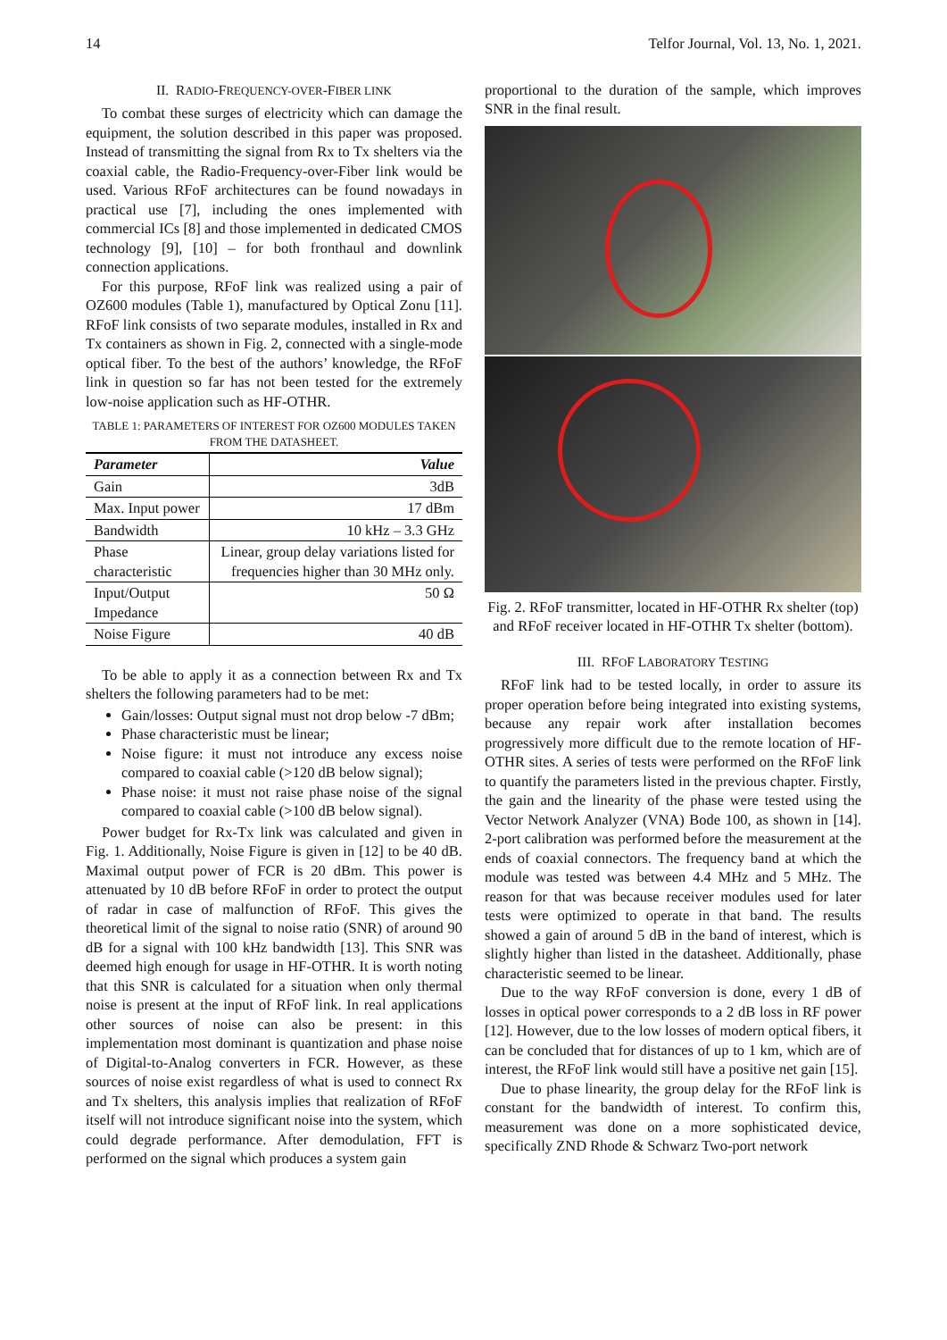14 Telfor Journal, Vol. 13, No. 1, 2021.
II. RADIO-FREQUENCY-OVER-FIBER LINK
To combat these surges of electricity which can damage the equipment, the solution described in this paper was proposed. Instead of transmitting the signal from Rx to Tx shelters via the coaxial cable, the Radio-Frequency-over-Fiber link would be used. Various RFoF architectures can be found nowadays in practical use [7], including the ones implemented with commercial ICs [8] and those implemented in dedicated CMOS technology [9], [10] – for both fronthaul and downlink connection applications.
For this purpose, RFoF link was realized using a pair of OZ600 modules (Table 1), manufactured by Optical Zonu [11]. RFoF link consists of two separate modules, installed in Rx and Tx containers as shown in Fig. 2, connected with a single-mode optical fiber. To the best of the authors’ knowledge, the RFoF link in question so far has not been tested for the extremely low-noise application such as HF-OTHR.
TABLE 1: PARAMETERS OF INTEREST FOR OZ600 MODULES TAKEN FROM THE DATASHEET.
| Parameter | Value |
| --- | --- |
| Gain | 3dB |
| Max. Input power | 17 dBm |
| Bandwidth | 10 kHz – 3.3 GHz |
| Phase characteristic | Linear, group delay variations listed for frequencies higher than 30 MHz only. |
| Input/Output Impedance | 50 Ω |
| Noise Figure | 40 dB |
To be able to apply it as a connection between Rx and Tx shelters the following parameters had to be met:
Gain/losses: Output signal must not drop below -7 dBm;
Phase characteristic must be linear;
Noise figure: it must not introduce any excess noise compared to coaxial cable (>120 dB below signal);
Phase noise: it must not raise phase noise of the signal compared to coaxial cable (>100 dB below signal).
Power budget for Rx-Tx link was calculated and given in Fig. 1. Additionally, Noise Figure is given in [12] to be 40 dB. Maximal output power of FCR is 20 dBm. This power is attenuated by 10 dB before RFoF in order to protect the output of radar in case of malfunction of RFoF. This gives the theoretical limit of the signal to noise ratio (SNR) of around 90 dB for a signal with 100 kHz bandwidth [13]. This SNR was deemed high enough for usage in HF-OTHR. It is worth noting that this SNR is calculated for a situation when only thermal noise is present at the input of RFoF link. In real applications other sources of noise can also be present: in this implementation most dominant is quantization and phase noise of Digital-to-Analog converters in FCR. However, as these sources of noise exist regardless of what is used to connect Rx and Tx shelters, this analysis implies that realization of RFoF itself will not introduce significant noise into the system, which could degrade performance. After demodulation, FFT is performed on the signal which produces a system gain
proportional to the duration of the sample, which improves SNR in the final result.
Fig. 2. RFoF transmitter, located in HF-OTHR Rx shelter (top) and RFoF receiver located in HF-OTHR Tx shelter (bottom).
III. RFOF LABORATORY TESTING
RFoF link had to be tested locally, in order to assure its proper operation before being integrated into existing systems, because any repair work after installation becomes progressively more difficult due to the remote location of HF-OTHR sites. A series of tests were performed on the RFoF link to quantify the parameters listed in the previous chapter. Firstly, the gain and the linearity of the phase were tested using the Vector Network Analyzer (VNA) Bode 100, as shown in [14]. 2-port calibration was performed before the measurement at the ends of coaxial connectors. The frequency band at which the module was tested was between 4.4 MHz and 5 MHz. The reason for that was because receiver modules used for later tests were optimized to operate in that band. The results showed a gain of around 5 dB in the band of interest, which is slightly higher than listed in the datasheet. Additionally, phase characteristic seemed to be linear.
Due to the way RFoF conversion is done, every 1 dB of losses in optical power corresponds to a 2 dB loss in RF power [12]. However, due to the low losses of modern optical fibers, it can be concluded that for distances of up to 1 km, which are of interest, the RFoF link would still have a positive net gain [15].
Due to phase linearity, the group delay for the RFoF link is constant for the bandwidth of interest. To confirm this, measurement was done on a more sophisticated device, specifically ZND Rhode & Schwarz Two-port network